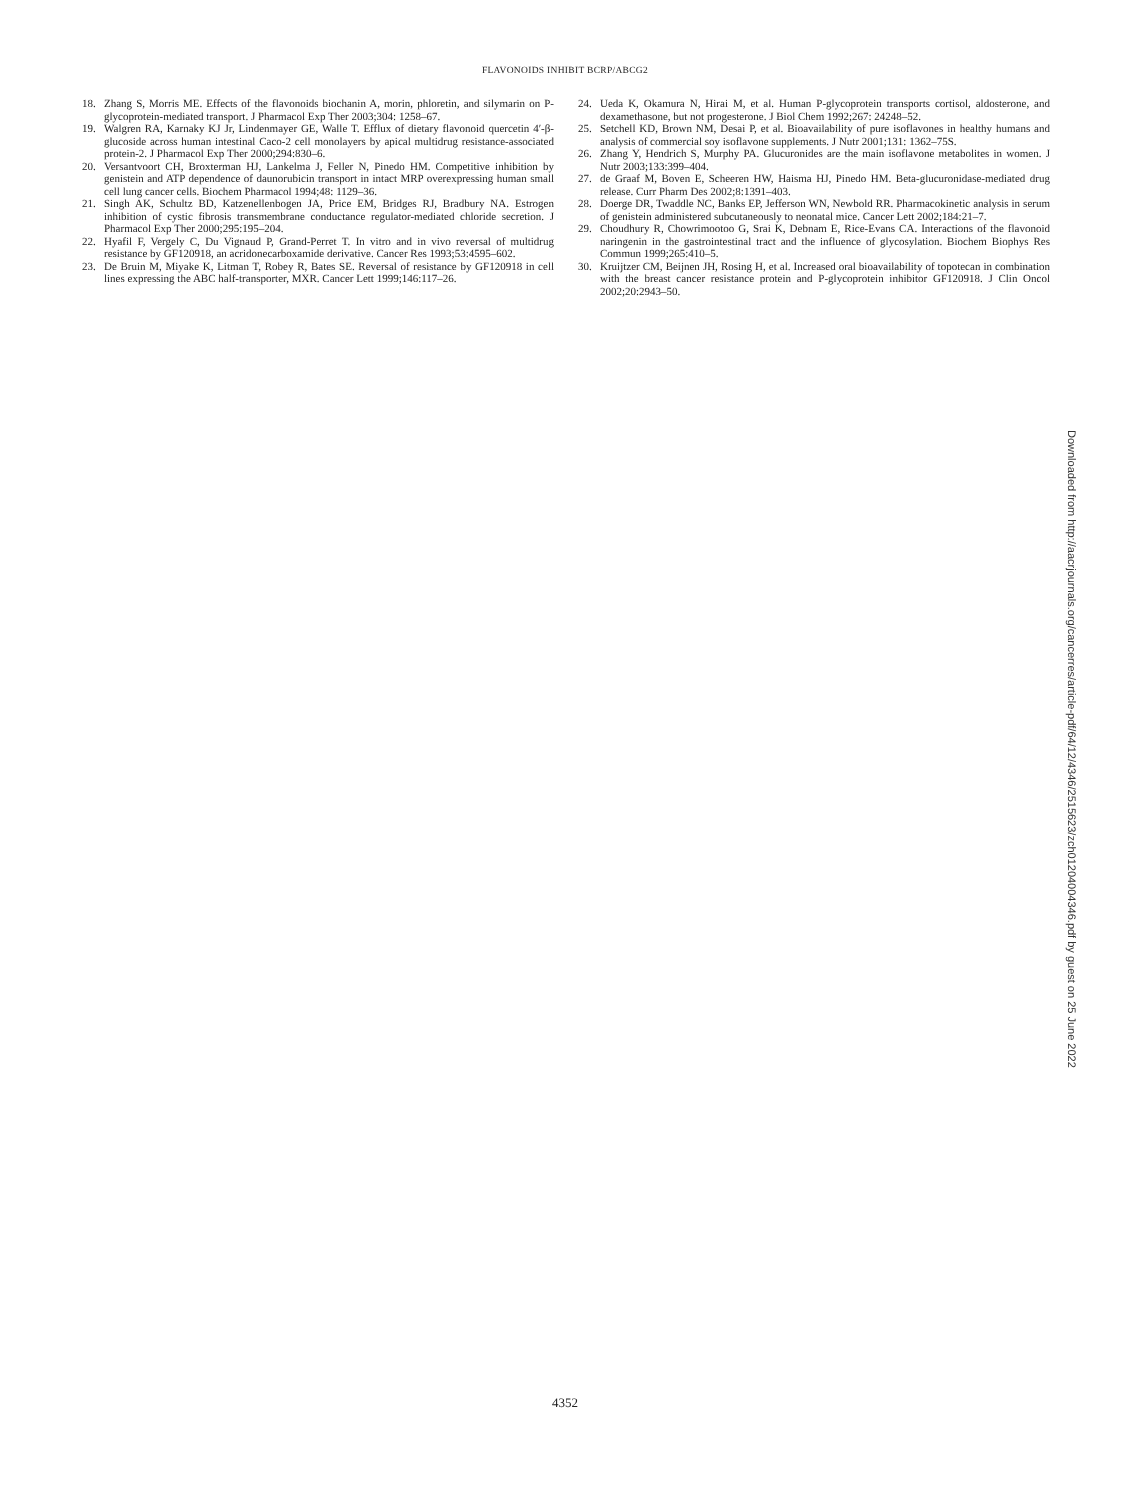FLAVONOIDS INHIBIT BCRP/ABCG2
18. Zhang S, Morris ME. Effects of the flavonoids biochanin A, morin, phloretin, and silymarin on P-glycoprotein-mediated transport. J Pharmacol Exp Ther 2003;304: 1258–67.
19. Walgren RA, Karnaky KJ Jr, Lindenmayer GE, Walle T. Efflux of dietary flavonoid quercetin 4′-β-glucoside across human intestinal Caco-2 cell monolayers by apical multidrug resistance-associated protein-2. J Pharmacol Exp Ther 2000;294:830–6.
20. Versantvoort CH, Broxterman HJ, Lankelma J, Feller N, Pinedo HM. Competitive inhibition by genistein and ATP dependence of daunorubicin transport in intact MRP overexpressing human small cell lung cancer cells. Biochem Pharmacol 1994;48: 1129–36.
21. Singh AK, Schultz BD, Katzenellenbogen JA, Price EM, Bridges RJ, Bradbury NA. Estrogen inhibition of cystic fibrosis transmembrane conductance regulator-mediated chloride secretion. J Pharmacol Exp Ther 2000;295:195–204.
22. Hyafil F, Vergely C, Du Vignaud P, Grand-Perret T. In vitro and in vivo reversal of multidrug resistance by GF120918, an acridonecarboxamide derivative. Cancer Res 1993;53:4595–602.
23. De Bruin M, Miyake K, Litman T, Robey R, Bates SE. Reversal of resistance by GF120918 in cell lines expressing the ABC half-transporter, MXR. Cancer Lett 1999;146:117–26.
24. Ueda K, Okamura N, Hirai M, et al. Human P-glycoprotein transports cortisol, aldosterone, and dexamethasone, but not progesterone. J Biol Chem 1992;267: 24248–52.
25. Setchell KD, Brown NM, Desai P, et al. Bioavailability of pure isoflavones in healthy humans and analysis of commercial soy isoflavone supplements. J Nutr 2001;131: 1362–75S.
26. Zhang Y, Hendrich S, Murphy PA. Glucuronides are the main isoflavone metabolites in women. J Nutr 2003;133:399–404.
27. de Graaf M, Boven E, Scheeren HW, Haisma HJ, Pinedo HM. Beta-glucuronidase-mediated drug release. Curr Pharm Des 2002;8:1391–403.
28. Doerge DR, Twaddle NC, Banks EP, Jefferson WN, Newbold RR. Pharmacokinetic analysis in serum of genistein administered subcutaneously to neonatal mice. Cancer Lett 2002;184:21–7.
29. Choudhury R, Chowrimootoo G, Srai K, Debnam E, Rice-Evans CA. Interactions of the flavonoid naringenin in the gastrointestinal tract and the influence of glycosylation. Biochem Biophys Res Commun 1999;265:410–5.
30. Kruijtzer CM, Beijnen JH, Rosing H, et al. Increased oral bioavailability of topotecan in combination with the breast cancer resistance protein and P-glycoprotein inhibitor GF120918. J Clin Oncol 2002;20:2943–50.
Downloaded from http://aacrjournals.org/cancerres/article-pdf/64/12/4346/2515623/zch01204004346.pdf by guest on 25 June 2022
4352